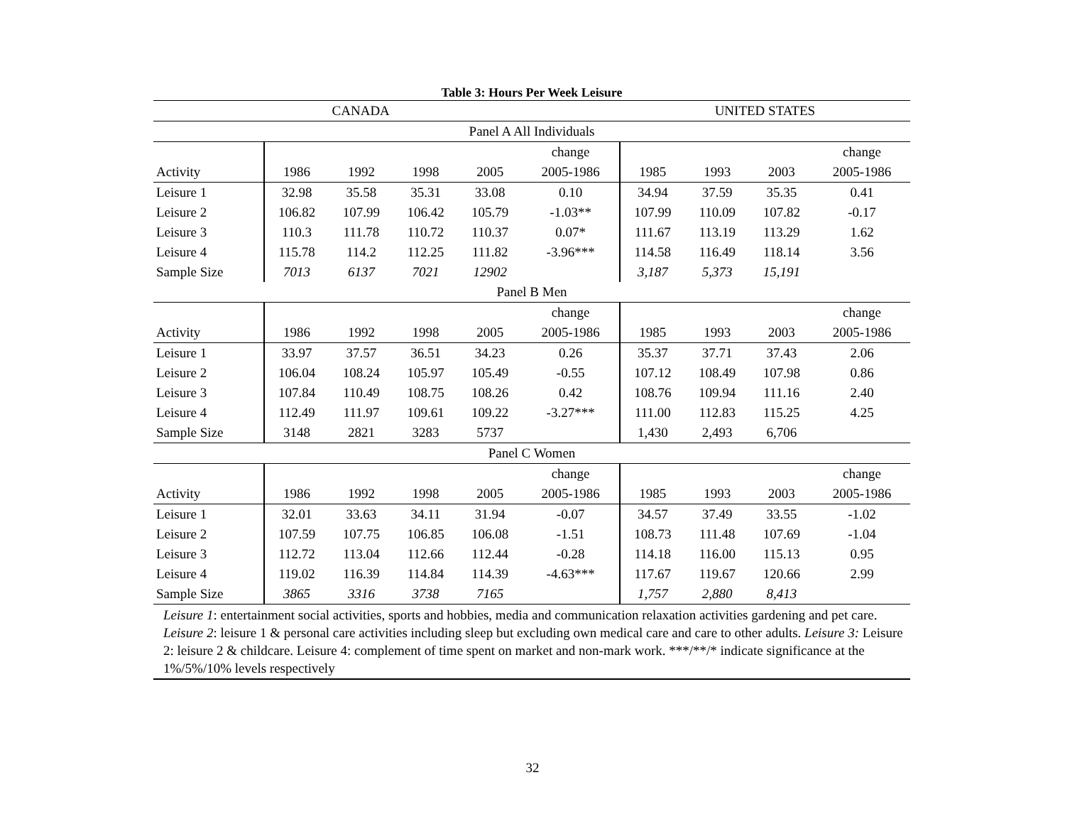Table 3: Hours Per Week Leisure
| | CANADA | | | | | UNITED STATES | | | |
| Panel A All Individuals | | | | | | | | | |
| | | | | | change | | | | change |
| Activity | 1986 | 1992 | 1998 | 2005 | 2005-1986 | 1985 | 1993 | 2003 | 2005-1986 |
| Leisure 1 | 32.98 | 35.58 | 35.31 | 33.08 | 0.10 | 34.94 | 37.59 | 35.35 | 0.41 |
| Leisure 2 | 106.82 | 107.99 | 106.42 | 105.79 | -1.03** | 107.99 | 110.09 | 107.82 | -0.17 |
| Leisure 3 | 110.3 | 111.78 | 110.72 | 110.37 | 0.07* | 111.67 | 113.19 | 113.29 | 1.62 |
| Leisure 4 | 115.78 | 114.2 | 112.25 | 111.82 | -3.96*** | 114.58 | 116.49 | 118.14 | 3.56 |
| Sample Size | 7013 | 6137 | 7021 | 12902 | | 3,187 | 5,373 | 15,191 | |
| Panel B Men | | | | | | | | | |
| | | | | | change | | | | change |
| Activity | 1986 | 1992 | 1998 | 2005 | 2005-1986 | 1985 | 1993 | 2003 | 2005-1986 |
| Leisure 1 | 33.97 | 37.57 | 36.51 | 34.23 | 0.26 | 35.37 | 37.71 | 37.43 | 2.06 |
| Leisure 2 | 106.04 | 108.24 | 105.97 | 105.49 | -0.55 | 107.12 | 108.49 | 107.98 | 0.86 |
| Leisure 3 | 107.84 | 110.49 | 108.75 | 108.26 | 0.42 | 108.76 | 109.94 | 111.16 | 2.40 |
| Leisure 4 | 112.49 | 111.97 | 109.61 | 109.22 | -3.27*** | 111.00 | 112.83 | 115.25 | 4.25 |
| Sample Size | 3148 | 2821 | 3283 | 5737 | | 1,430 | 2,493 | 6,706 | |
| Panel C Women | | | | | | | | | |
| | | | | | change | | | | change |
| Activity | 1986 | 1992 | 1998 | 2005 | 2005-1986 | 1985 | 1993 | 2003 | 2005-1986 |
| Leisure 1 | 32.01 | 33.63 | 34.11 | 31.94 | -0.07 | 34.57 | 37.49 | 33.55 | -1.02 |
| Leisure 2 | 107.59 | 107.75 | 106.85 | 106.08 | -1.51 | 108.73 | 111.48 | 107.69 | -1.04 |
| Leisure 3 | 112.72 | 113.04 | 112.66 | 112.44 | -0.28 | 114.18 | 116.00 | 115.13 | 0.95 |
| Leisure 4 | 119.02 | 116.39 | 114.84 | 114.39 | -4.63*** | 117.67 | 119.67 | 120.66 | 2.99 |
| Sample Size | 3865 | 3316 | 3738 | 7165 | | 1,757 | 2,880 | 8,413 | |
Leisure 1: entertainment social activities, sports and hobbies, media and communication relaxation activities gardening and pet care. Leisure 2: leisure 1 & personal care activities including sleep but excluding own medical care and care to other adults. Leisure 3: Leisure 2: leisure 2 & childcare. Leisure 4: complement of time spent on market and non-mark work. ***/**/* indicate significance at the 1%/5%/10% levels respectively
32